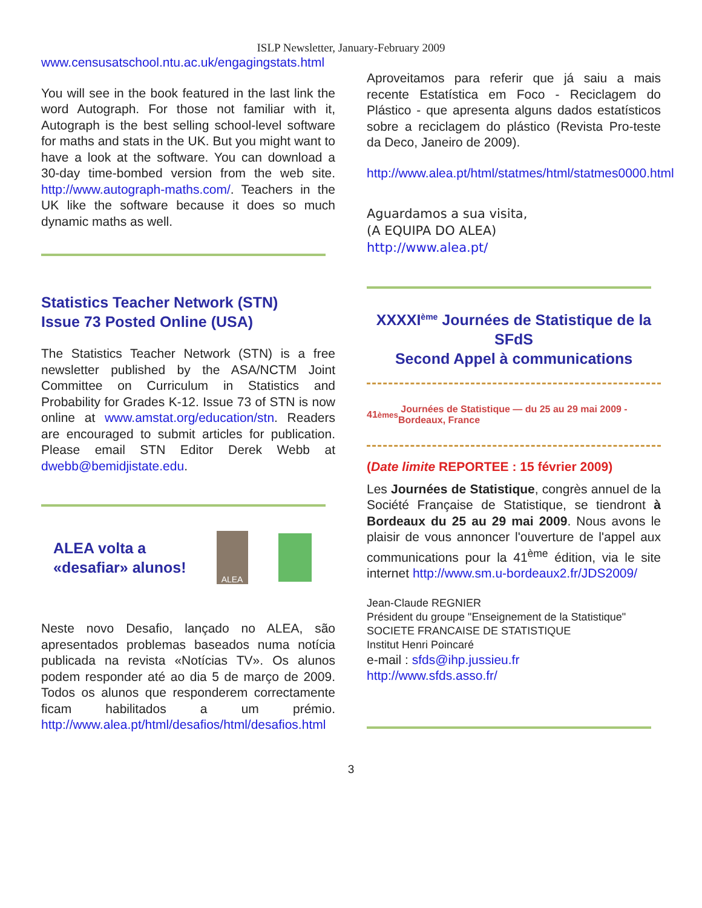ISLP Newsletter, January-February 2009
www.censusatschool.ntu.ac.uk/engagingstats.html
You will see in the book featured in the last link the word Autograph. For those not familiar with it, Autograph is the best selling school-level software for maths and stats in the UK. But you might want to have a look at the software. You can download a 30-day time-bombed version from the web site. http://www.autograph-maths.com/. Teachers in the UK like the software because it does so much dynamic maths as well.
Statistics Teacher Network (STN)
Issue 73 Posted Online (USA)
The Statistics Teacher Network (STN) is a free newsletter published by the ASA/NCTM Joint Committee on Curriculum in Statistics and Probability for Grades K-12. Issue 73 of STN is now online at www.amstat.org/education/stn. Readers are encouraged to submit articles for publication. Please email STN Editor Derek Webb at dwebb@bemidjistate.edu.
ALEA volta a
«desafiar» alunos!
ALEA
Neste novo Desafio, lançado no ALEA, são apresentados problemas baseados numa notícia publicada na revista «Notícias TV». Os alunos podem responder até ao dia 5 de março de 2009. Todos os alunos que responderem correctamente ficam habilitados a um prémio. http://www.alea.pt/html/desafios/html/desafios.html
Aproveitamos para referir que já saiu a mais recente Estatística em Foco - Reciclagem do Plástico - que apresenta alguns dados estatísticos sobre a reciclagem do plástico (Revista Pro-teste da Deco, Janeiro de 2009).
http://www.alea.pt/html/statmes/html/statmes0000.html
Aguardamos a sua visita,
(A EQUIPA DO ALEA)
http://www.alea.pt/
XXXXI<sup>ème</sup> Journées de Statistique de la SFdS
Second Appel à communications
41<sup>èmes</sup> Journées de Statistique — du 25 au 29 mai 2009 - Bordeaux, France
(Date limite REPORTEE : 15 février 2009)
Les Journées de Statistique, congrès annuel de la Société Française de Statistique, se tiendront à Bordeaux du 25 au 29 mai 2009. Nous avons le plaisir de vous annoncer l'ouverture de l'appel aux communications pour la 41<sup>ème</sup> édition, via le site internet http://www.sm.u-bordeaux2.fr/JDS2009/
Jean-Claude REGNIER
Président du groupe "Enseignement de la Statistique"
SOCIETE FRANCAISE DE STATISTIQUE
Institut Henri Poincaré
e-mail : sfds@ihp.jussieu.fr
http://www.sfds.asso.fr/
3